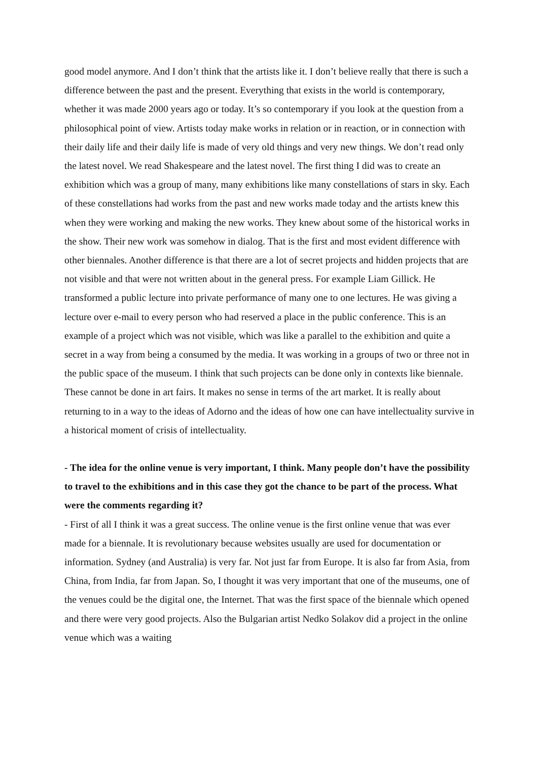good model anymore. And I don’t think that the artists like it. I don’t believe really that there is such a difference between the past and the present. Everything that exists in the world is contemporary, whether it was made 2000 years ago or today. It’s so contemporary if you look at the question from a philosophical point of view. Artists today make works in relation or in reaction, or in connection with their daily life and their daily life is made of very old things and very new things. We don’t read only the latest novel. We read Shakespeare and the latest novel. The first thing I did was to create an exhibition which was a group of many, many exhibitions like many constellations of stars in sky. Each of these constellations had works from the past and new works made today and the artists knew this when they were working and making the new works. They knew about some of the historical works in the show. Their new work was somehow in dialog. That is the first and most evident difference with other biennales. Another difference is that there are a lot of secret projects and hidden projects that are not visible and that were not written about in the general press. For example Liam Gillick. He transformed a public lecture into private performance of many one to one lectures. He was giving a lecture over e-mail to every person who had reserved a place in the public conference. This is an example of a project which was not visible, which was like a parallel to the exhibition and quite a secret in a way from being a consumed by the media. It was working in a groups of two or three not in the public space of the museum. I think that such projects can be done only in contexts like biennale. These cannot be done in art fairs. It makes no sense in terms of the art market. It is really about returning to in a way to the ideas of Adorno and the ideas of how one can have intellectuality survive in a historical moment of crisis of intellectuality.
- The idea for the online venue is very important, I think. Many people don’t have the possibility to travel to the exhibitions and in this case they got the chance to be part of the process. What were the comments regarding it?
- First of all I think it was a great success. The online venue is the first online venue that was ever made for a biennale. It is revolutionary because websites usually are used for documentation or information. Sydney (and Australia) is very far. Not just far from Europe. It is also far from Asia, from China, from India, far from Japan. So, I thought it was very important that one of the museums, one of the venues could be the digital one, the Internet. That was the first space of the biennale which opened and there were very good projects. Also the Bulgarian artist Nedko Solakov did a project in the online venue which was a waiting